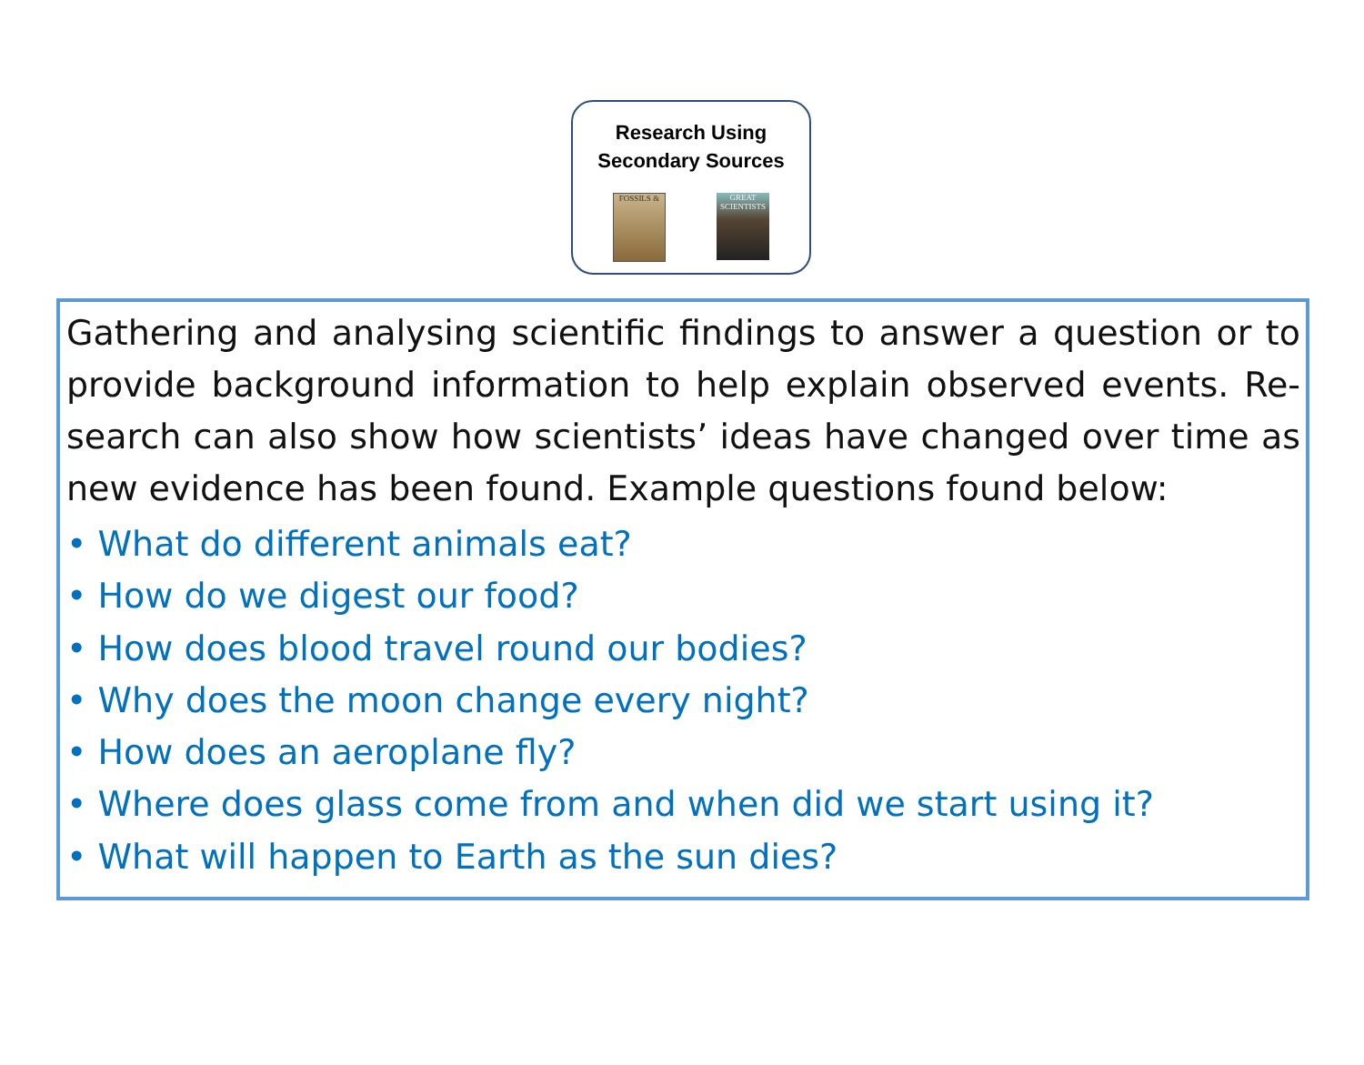Research Using
Secondary Sources
FOSSILS & GREAT SCIENTISTS
Gathering and analysing scientific findings to answer a question or to provide background information to help explain observed events. Re-search can also show how scientists’ ideas have changed over time as new evidence has been found. Example questions found below:
• What do different animals eat?
• How do we digest our food?
• How does blood travel round our bodies?
• Why does the moon change every night?
• How does an aeroplane fly?
• Where does glass come from and when did we start using it?
• What will happen to Earth as the sun dies?